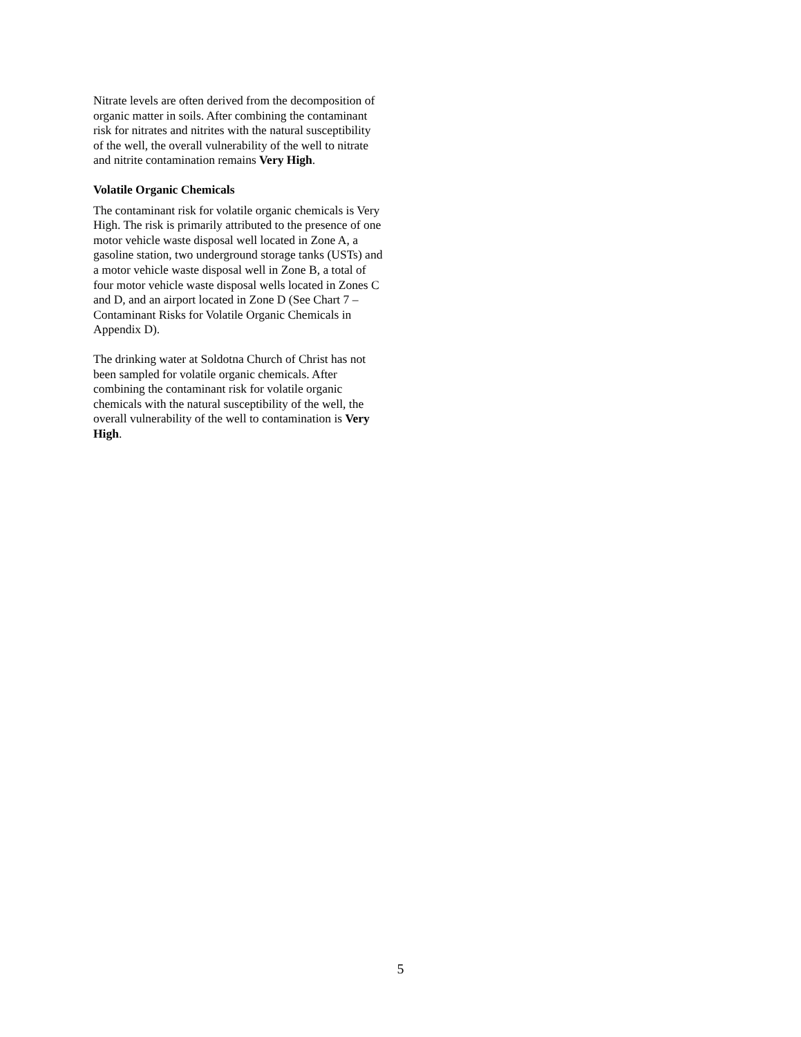Nitrate levels are often derived from the decomposition of organic matter in soils. After combining the contaminant risk for nitrates and nitrites with the natural susceptibility of the well, the overall vulnerability of the well to nitrate and nitrite contamination remains Very High.
Volatile Organic Chemicals
The contaminant risk for volatile organic chemicals is Very High. The risk is primarily attributed to the presence of one motor vehicle waste disposal well located in Zone A, a gasoline station, two underground storage tanks (USTs) and a motor vehicle waste disposal well in Zone B, a total of four motor vehicle waste disposal wells located in Zones C and D, and an airport located in Zone D (See Chart 7 – Contaminant Risks for Volatile Organic Chemicals in Appendix D).
The drinking water at Soldotna Church of Christ has not been sampled for volatile organic chemicals. After combining the contaminant risk for volatile organic chemicals with the natural susceptibility of the well, the overall vulnerability of the well to contamination is Very High.
5